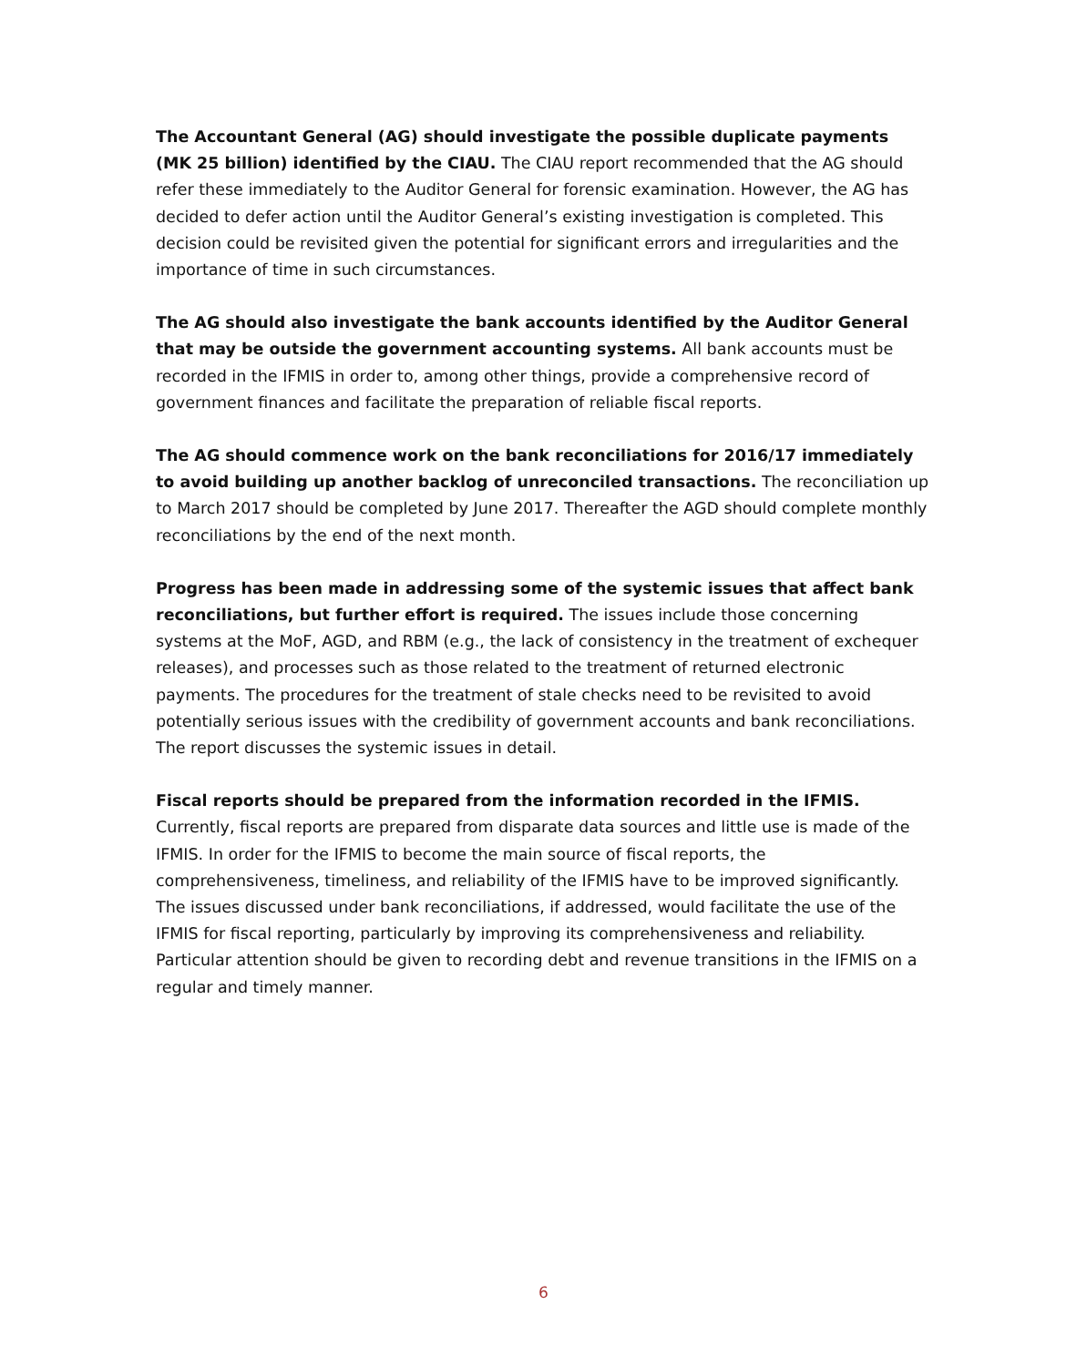The Accountant General (AG) should investigate the possible duplicate payments (MK 25 billion) identified by the CIAU. The CIAU report recommended that the AG should refer these immediately to the Auditor General for forensic examination. However, the AG has decided to defer action until the Auditor General’s existing investigation is completed. This decision could be revisited given the potential for significant errors and irregularities and the importance of time in such circumstances.
The AG should also investigate the bank accounts identified by the Auditor General that may be outside the government accounting systems. All bank accounts must be recorded in the IFMIS in order to, among other things, provide a comprehensive record of government finances and facilitate the preparation of reliable fiscal reports.
The AG should commence work on the bank reconciliations for 2016/17 immediately to avoid building up another backlog of unreconciled transactions. The reconciliation up to March 2017 should be completed by June 2017. Thereafter the AGD should complete monthly reconciliations by the end of the next month.
Progress has been made in addressing some of the systemic issues that affect bank reconciliations, but further effort is required. The issues include those concerning systems at the MoF, AGD, and RBM (e.g., the lack of consistency in the treatment of exchequer releases), and processes such as those related to the treatment of returned electronic payments. The procedures for the treatment of stale checks need to be revisited to avoid potentially serious issues with the credibility of government accounts and bank reconciliations. The report discusses the systemic issues in detail.
Fiscal reports should be prepared from the information recorded in the IFMIS. Currently, fiscal reports are prepared from disparate data sources and little use is made of the IFMIS. In order for the IFMIS to become the main source of fiscal reports, the comprehensiveness, timeliness, and reliability of the IFMIS have to be improved significantly. The issues discussed under bank reconciliations, if addressed, would facilitate the use of the IFMIS for fiscal reporting, particularly by improving its comprehensiveness and reliability. Particular attention should be given to recording debt and revenue transitions in the IFMIS on a regular and timely manner.
6